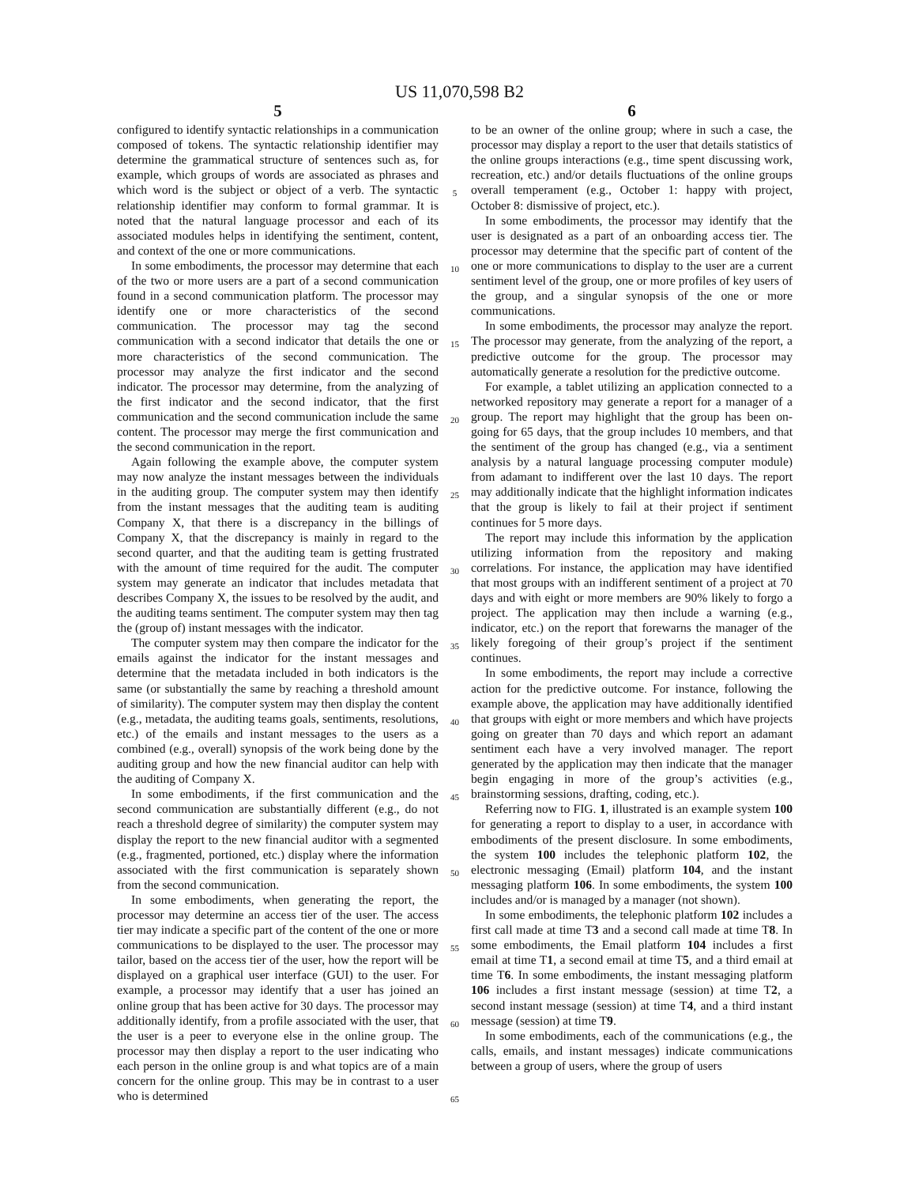US 11,070,598 B2
5
configured to identify syntactic relationships in a communication composed of tokens. The syntactic relationship identifier may determine the grammatical structure of sentences such as, for example, which groups of words are associated as phrases and which word is the subject or object of a verb. The syntactic relationship identifier may conform to formal grammar. It is noted that the natural language processor and each of its associated modules helps in identifying the sentiment, content, and context of the one or more communications.
In some embodiments, the processor may determine that each of the two or more users are a part of a second communication found in a second communication platform. The processor may identify one or more characteristics of the second communication. The processor may tag the second communication with a second indicator that details the one or more characteristics of the second communication. The processor may analyze the first indicator and the second indicator. The processor may determine, from the analyzing of the first indicator and the second indicator, that the first communication and the second communication include the same content. The processor may merge the first communication and the second communication in the report.
Again following the example above, the computer system may now analyze the instant messages between the individuals in the auditing group. The computer system may then identify from the instant messages that the auditing team is auditing Company X, that there is a discrepancy in the billings of Company X, that the discrepancy is mainly in regard to the second quarter, and that the auditing team is getting frustrated with the amount of time required for the audit. The computer system may generate an indicator that includes metadata that describes Company X, the issues to be resolved by the audit, and the auditing teams sentiment. The computer system may then tag the (group of) instant messages with the indicator.
The computer system may then compare the indicator for the emails against the indicator for the instant messages and determine that the metadata included in both indicators is the same (or substantially the same by reaching a threshold amount of similarity). The computer system may then display the content (e.g., metadata, the auditing teams goals, sentiments, resolutions, etc.) of the emails and instant messages to the users as a combined (e.g., overall) synopsis of the work being done by the auditing group and how the new financial auditor can help with the auditing of Company X.
In some embodiments, if the first communication and the second communication are substantially different (e.g., do not reach a threshold degree of similarity) the computer system may display the report to the new financial auditor with a segmented (e.g., fragmented, portioned, etc.) display where the information associated with the first communication is separately shown from the second communication.
In some embodiments, when generating the report, the processor may determine an access tier of the user. The access tier may indicate a specific part of the content of the one or more communications to be displayed to the user. The processor may tailor, based on the access tier of the user, how the report will be displayed on a graphical user interface (GUI) to the user. For example, a processor may identify that a user has joined an online group that has been active for 30 days. The processor may additionally identify, from a profile associated with the user, that the user is a peer to everyone else in the online group. The processor may then display a report to the user indicating who each person in the online group is and what topics are of a main concern for the online group. This may be in contrast to a user who is determined
5
10
15
20
25
30
35
40
45
50
55
60
65
6
to be an owner of the online group; where in such a case, the processor may display a report to the user that details statistics of the online groups interactions (e.g., time spent discussing work, recreation, etc.) and/or details fluctuations of the online groups overall temperament (e.g., October 1: happy with project, October 8: dismissive of project, etc.).
In some embodiments, the processor may identify that the user is designated as a part of an onboarding access tier. The processor may determine that the specific part of content of the one or more communications to display to the user are a current sentiment level of the group, one or more profiles of key users of the group, and a singular synopsis of the one or more communications.
In some embodiments, the processor may analyze the report. The processor may generate, from the analyzing of the report, a predictive outcome for the group. The processor may automatically generate a resolution for the predictive outcome.
For example, a tablet utilizing an application connected to a networked repository may generate a report for a manager of a group. The report may highlight that the group has been on-going for 65 days, that the group includes 10 members, and that the sentiment of the group has changed (e.g., via a sentiment analysis by a natural language processing computer module) from adamant to indifferent over the last 10 days. The report may additionally indicate that the highlight information indicates that the group is likely to fail at their project if sentiment continues for 5 more days.
The report may include this information by the application utilizing information from the repository and making correlations. For instance, the application may have identified that most groups with an indifferent sentiment of a project at 70 days and with eight or more members are 90% likely to forgo a project. The application may then include a warning (e.g., indicator, etc.) on the report that forewarns the manager of the likely foregoing of their group’s project if the sentiment continues.
In some embodiments, the report may include a corrective action for the predictive outcome. For instance, following the example above, the application may have additionally identified that groups with eight or more members and which have projects going on greater than 70 days and which report an adamant sentiment each have a very involved manager. The report generated by the application may then indicate that the manager begin engaging in more of the group’s activities (e.g., brainstorming sessions, drafting, coding, etc.).
Referring now to FIG. 1, illustrated is an example system 100 for generating a report to display to a user, in accordance with embodiments of the present disclosure. In some embodiments, the system 100 includes the telephonic platform 102, the electronic messaging (Email) platform 104, and the instant messaging platform 106. In some embodiments, the system 100 includes and/or is managed by a manager (not shown).
In some embodiments, the telephonic platform 102 includes a first call made at time T3 and a second call made at time T8. In some embodiments, the Email platform 104 includes a first email at time T1, a second email at time T5, and a third email at time T6. In some embodiments, the instant messaging platform 106 includes a first instant message (session) at time T2, a second instant message (session) at time T4, and a third instant message (session) at time T9.
In some embodiments, each of the communications (e.g., the calls, emails, and instant messages) indicate communications between a group of users, where the group of users